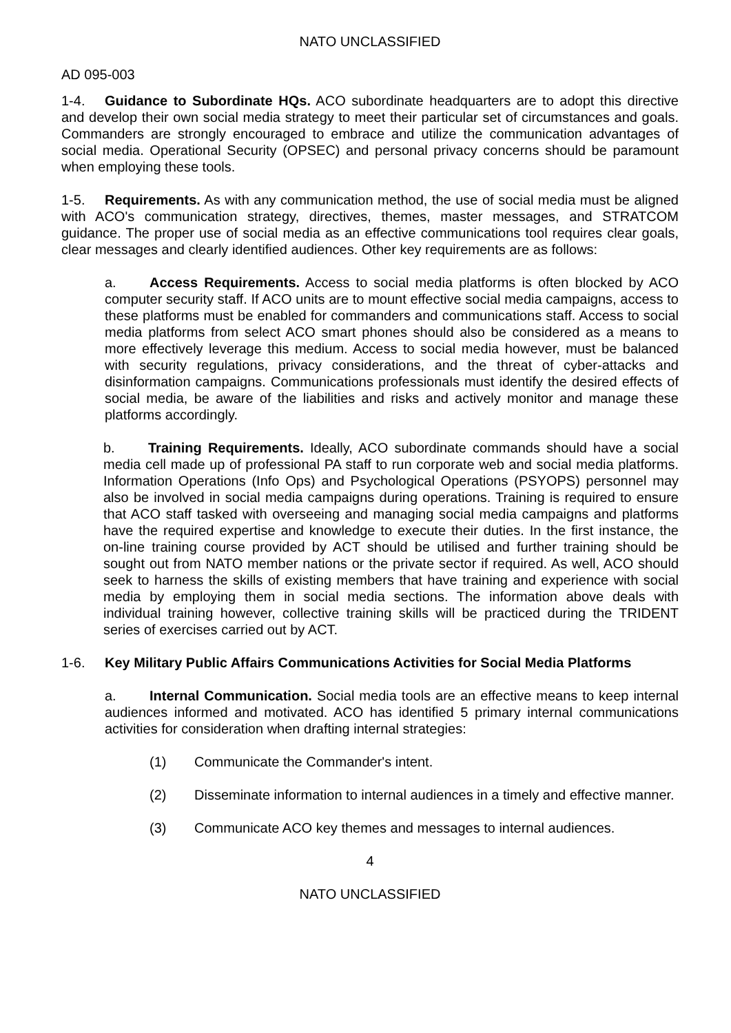NATO UNCLASSIFIED
AD 095-003
1-4. Guidance to Subordinate HQs. ACO subordinate headquarters are to adopt this directive and develop their own social media strategy to meet their particular set of circumstances and goals. Commanders are strongly encouraged to embrace and utilize the communication advantages of social media. Operational Security (OPSEC) and personal privacy concerns should be paramount when employing these tools.
1-5. Requirements. As with any communication method, the use of social media must be aligned with ACO's communication strategy, directives, themes, master messages, and STRATCOM guidance. The proper use of social media as an effective communications tool requires clear goals, clear messages and clearly identified audiences. Other key requirements are as follows:
a. Access Requirements. Access to social media platforms is often blocked by ACO computer security staff. If ACO units are to mount effective social media campaigns, access to these platforms must be enabled for commanders and communications staff. Access to social media platforms from select ACO smart phones should also be considered as a means to more effectively leverage this medium. Access to social media however, must be balanced with security regulations, privacy considerations, and the threat of cyber-attacks and disinformation campaigns. Communications professionals must identify the desired effects of social media, be aware of the liabilities and risks and actively monitor and manage these platforms accordingly.
b. Training Requirements. Ideally, ACO subordinate commands should have a social media cell made up of professional PA staff to run corporate web and social media platforms. Information Operations (Info Ops) and Psychological Operations (PSYOPS) personnel may also be involved in social media campaigns during operations. Training is required to ensure that ACO staff tasked with overseeing and managing social media campaigns and platforms have the required expertise and knowledge to execute their duties. In the first instance, the on-line training course provided by ACT should be utilised and further training should be sought out from NATO member nations or the private sector if required. As well, ACO should seek to harness the skills of existing members that have training and experience with social media by employing them in social media sections. The information above deals with individual training however, collective training skills will be practiced during the TRIDENT series of exercises carried out by ACT.
1-6. Key Military Public Affairs Communications Activities for Social Media Platforms
a. Internal Communication. Social media tools are an effective means to keep internal audiences informed and motivated. ACO has identified 5 primary internal communications activities for consideration when drafting internal strategies:
(1) Communicate the Commander's intent.
(2) Disseminate information to internal audiences in a timely and effective manner.
(3) Communicate ACO key themes and messages to internal audiences.
4
NATO UNCLASSIFIED